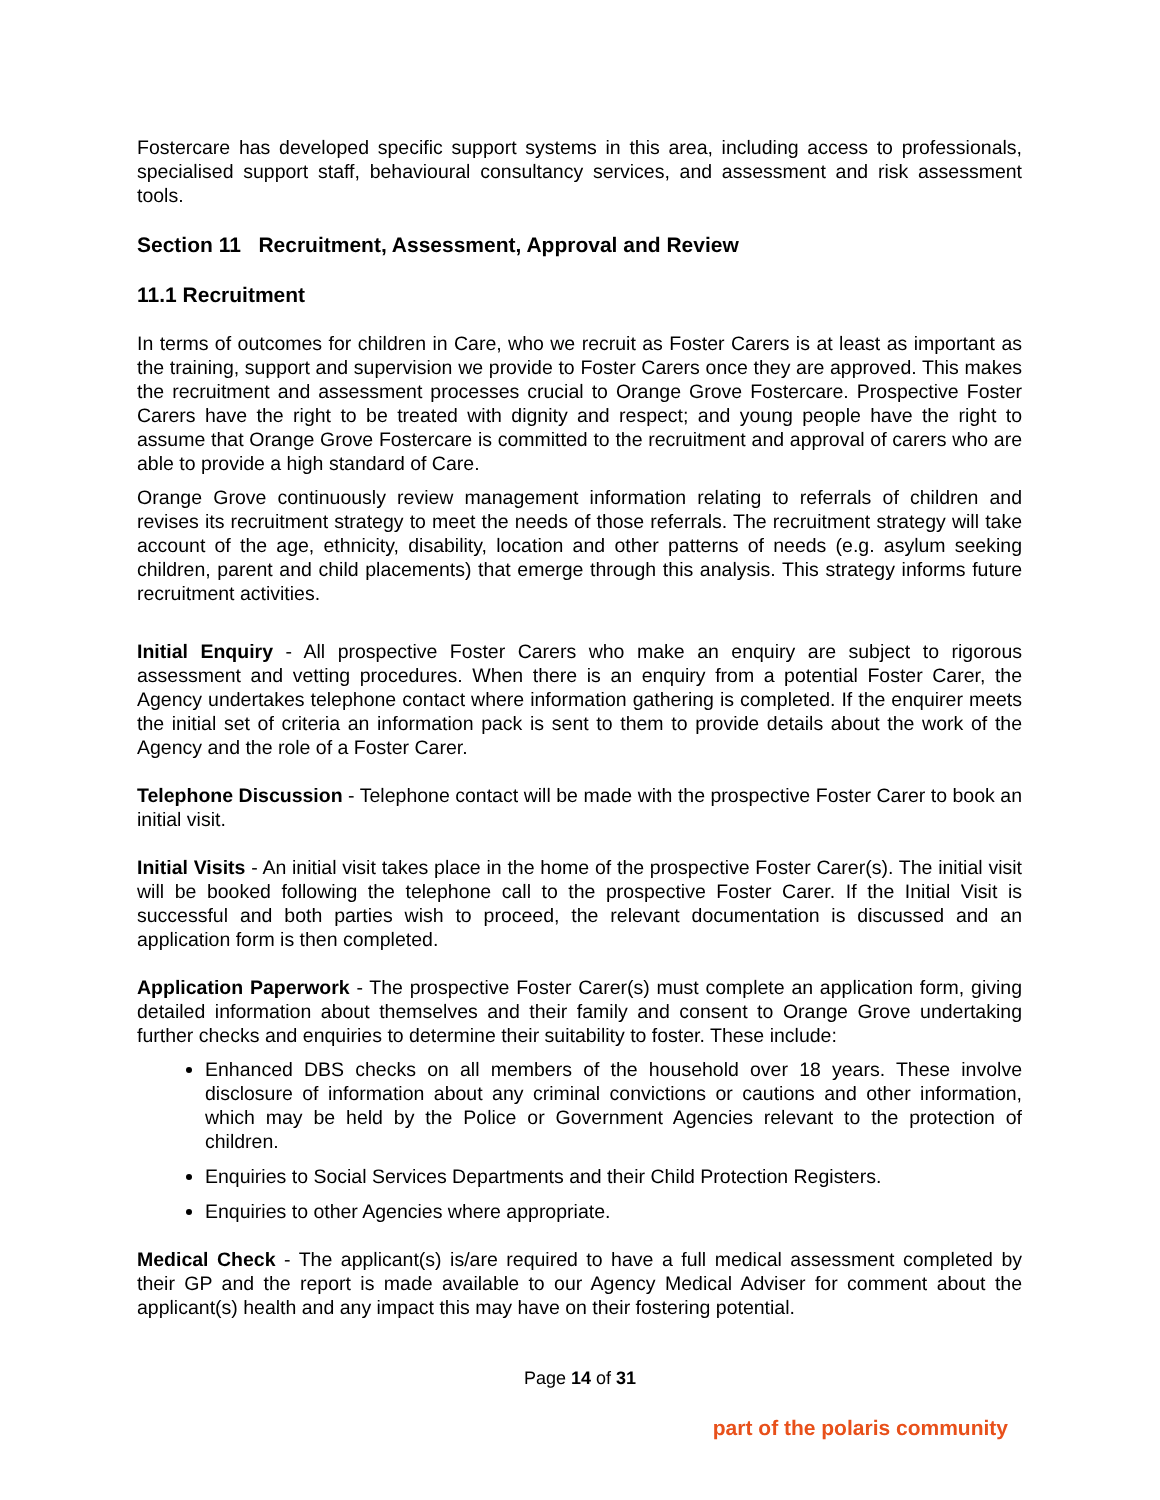Fostercare has developed specific support systems in this area, including access to professionals, specialised support staff, behavioural consultancy services, and assessment and risk assessment tools.
Section 11 Recruitment, Assessment, Approval and Review
11.1 Recruitment
In terms of outcomes for children in Care, who we recruit as Foster Carers is at least as important as the training, support and supervision we provide to Foster Carers once they are approved. This makes the recruitment and assessment processes crucial to Orange Grove Fostercare. Prospective Foster Carers have the right to be treated with dignity and respect; and young people have the right to assume that Orange Grove Fostercare is committed to the recruitment and approval of carers who are able to provide a high standard of Care.
Orange Grove continuously review management information relating to referrals of children and revises its recruitment strategy to meet the needs of those referrals. The recruitment strategy will take account of the age, ethnicity, disability, location and other patterns of needs (e.g. asylum seeking children, parent and child placements) that emerge through this analysis. This strategy informs future recruitment activities.
Initial Enquiry - All prospective Foster Carers who make an enquiry are subject to rigorous assessment and vetting procedures. When there is an enquiry from a potential Foster Carer, the Agency undertakes telephone contact where information gathering is completed. If the enquirer meets the initial set of criteria an information pack is sent to them to provide details about the work of the Agency and the role of a Foster Carer.
Telephone Discussion - Telephone contact will be made with the prospective Foster Carer to book an initial visit.
Initial Visits - An initial visit takes place in the home of the prospective Foster Carer(s). The initial visit will be booked following the telephone call to the prospective Foster Carer. If the Initial Visit is successful and both parties wish to proceed, the relevant documentation is discussed and an application form is then completed.
Application Paperwork - The prospective Foster Carer(s) must complete an application form, giving detailed information about themselves and their family and consent to Orange Grove undertaking further checks and enquiries to determine their suitability to foster. These include:
Enhanced DBS checks on all members of the household over 18 years. These involve disclosure of information about any criminal convictions or cautions and other information, which may be held by the Police or Government Agencies relevant to the protection of children.
Enquiries to Social Services Departments and their Child Protection Registers.
Enquiries to other Agencies where appropriate.
Medical Check - The applicant(s) is/are required to have a full medical assessment completed by their GP and the report is made available to our Agency Medical Adviser for comment about the applicant(s) health and any impact this may have on their fostering potential.
Page 14 of 31
part of the polaris community